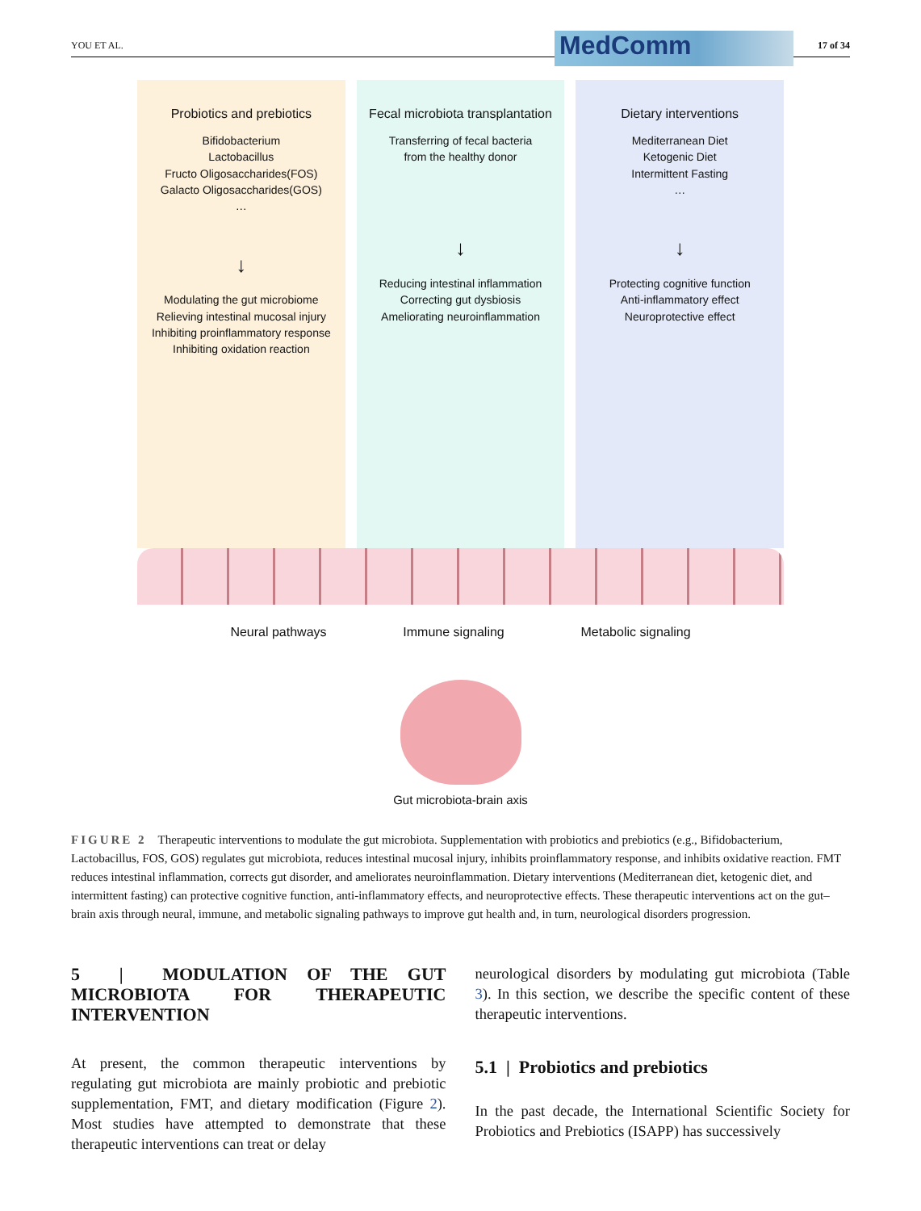YOU ET AL.
MedComm
17 of 34
Probiotics and prebiotics
Bifidobacterium
Lactobacillus
Fructo Oligosaccharides(FOS)
Galacto Oligosaccharides(GOS)
…
↓
Modulating the gut microbiome
Relieving intestinal mucosal injury
Inhibiting proinflammatory response
Inhibiting oxidation reaction
Fecal microbiota transplantation
Transferring of fecal bacteria
from the healthy donor
↓
Reducing intestinal inflammation
Correcting gut dysbiosis
Ameliorating neuroinflammation
Dietary interventions
Mediterranean Diet
Ketogenic Diet
Intermittent Fasting
…
↓
Protecting cognitive function
Anti-inflammatory effect
Neuroprotective effect
Neural pathways Immune signaling Metabolic signaling
Gut microbiota-brain axis
FIGURE 2 Therapeutic interventions to modulate the gut microbiota. Supplementation with probiotics and prebiotics (e.g., Bifidobacterium, Lactobacillus, FOS, GOS) regulates gut microbiota, reduces intestinal mucosal injury, inhibits proinflammatory response, and inhibits oxidative reaction. FMT reduces intestinal inflammation, corrects gut disorder, and ameliorates neuroinflammation. Dietary interventions (Mediterranean diet, ketogenic diet, and intermittent fasting) can protective cognitive function, anti-inflammatory effects, and neuroprotective effects. These therapeutic interventions act on the gut–brain axis through neural, immune, and metabolic signaling pathways to improve gut health and, in turn, neurological disorders progression.
5 | MODULATION OF THE GUT MICROBIOTA FOR THERAPEUTIC INTERVENTION
At present, the common therapeutic interventions by regulating gut microbiota are mainly probiotic and prebiotic supplementation, FMT, and dietary modification (Figure 2). Most studies have attempted to demonstrate that these therapeutic interventions can treat or delay
neurological disorders by modulating gut microbiota (Table 3). In this section, we describe the specific content of these therapeutic interventions.
5.1 | Probiotics and prebiotics
In the past decade, the International Scientific Society for Probiotics and Prebiotics (ISAPP) has successively